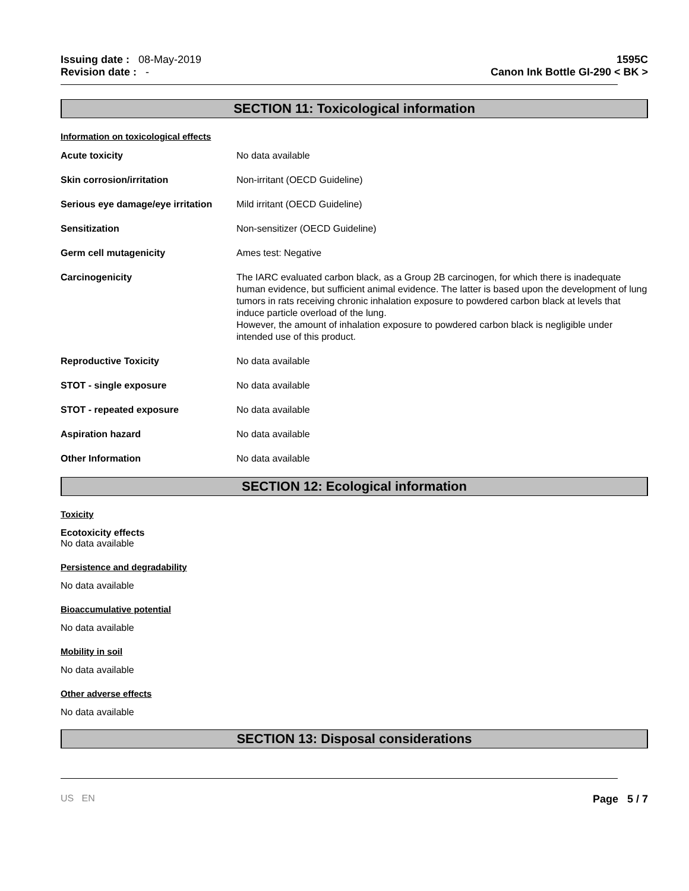Issuing date : 08-May-2019
Revision date : -
1595C
Canon Ink Bottle GI-290 < BK >
SECTION 11: Toxicological information
Information on toxicological effects
| Acute toxicity | No data available |
| Skin corrosion/irritation | Non-irritant (OECD Guideline) |
| Serious eye damage/eye irritation | Mild irritant (OECD Guideline) |
| Sensitization | Non-sensitizer (OECD Guideline) |
| Germ cell mutagenicity | Ames test: Negative |
| Carcinogenicity | The IARC evaluated carbon black, as a Group 2B carcinogen, for which there is inadequate human evidence, but sufficient animal evidence. The latter is based upon the development of lung tumors in rats receiving chronic inhalation exposure to powdered carbon black at levels that induce particle overload of the lung. However, the amount of inhalation exposure to powdered carbon black is negligible under intended use of this product. |
| Reproductive Toxicity | No data available |
| STOT - single exposure | No data available |
| STOT - repeated exposure | No data available |
| Aspiration hazard | No data available |
| Other Information | No data available |
SECTION 12: Ecological information
Toxicity
Ecotoxicity effects
No data available
Persistence and degradability
No data available
Bioaccumulative potential
No data available
Mobility in soil
No data available
Other adverse effects
No data available
SECTION 13: Disposal considerations
US EN Page 5 / 7